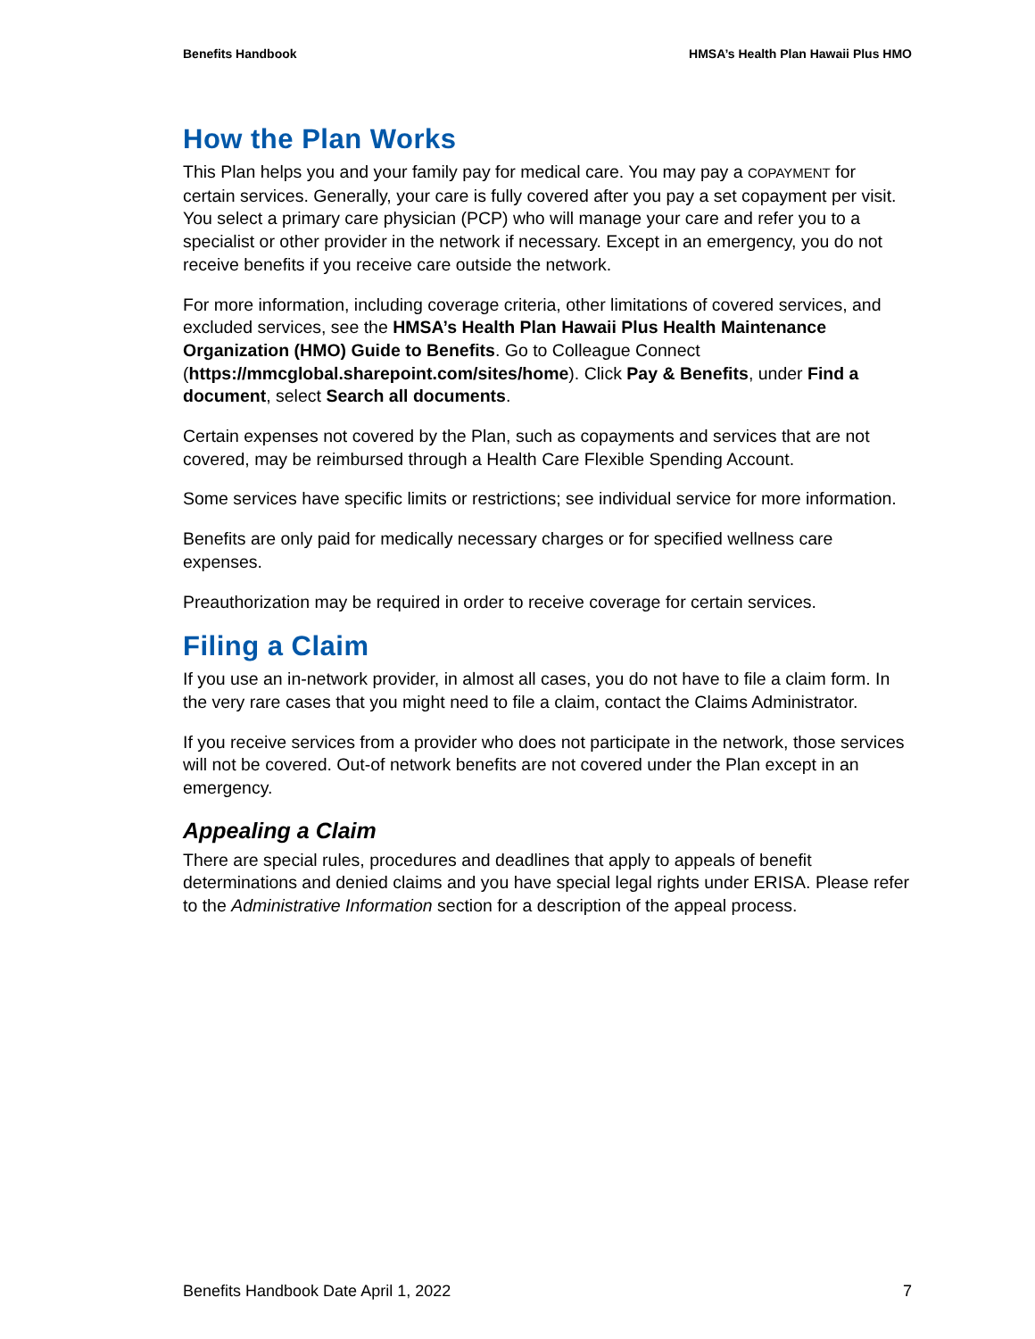Benefits Handbook HMSA’s Health Plan Hawaii Plus HMO
How the Plan Works
This Plan helps you and your family pay for medical care. You may pay a COPAYMENT for certain services. Generally, your care is fully covered after you pay a set copayment per visit. You select a primary care physician (PCP) who will manage your care and refer you to a specialist or other provider in the network if necessary. Except in an emergency, you do not receive benefits if you receive care outside the network.
For more information, including coverage criteria, other limitations of covered services, and excluded services, see the HMSA’s Health Plan Hawaii Plus Health Maintenance Organization (HMO) Guide to Benefits. Go to Colleague Connect (https://mmcglobal.sharepoint.com/sites/home). Click Pay & Benefits, under Find a document, select Search all documents.
Certain expenses not covered by the Plan, such as copayments and services that are not covered, may be reimbursed through a Health Care Flexible Spending Account.
Some services have specific limits or restrictions; see individual service for more information.
Benefits are only paid for medically necessary charges or for specified wellness care expenses.
Preauthorization may be required in order to receive coverage for certain services.
Filing a Claim
If you use an in-network provider, in almost all cases, you do not have to file a claim form. In the very rare cases that you might need to file a claim, contact the Claims Administrator.
If you receive services from a provider who does not participate in the network, those services will not be covered. Out-of network benefits are not covered under the Plan except in an emergency.
Appealing a Claim
There are special rules, procedures and deadlines that apply to appeals of benefit determinations and denied claims and you have special legal rights under ERISA. Please refer to the Administrative Information section for a description of the appeal process.
Benefits Handbook Date April 1, 2022 7